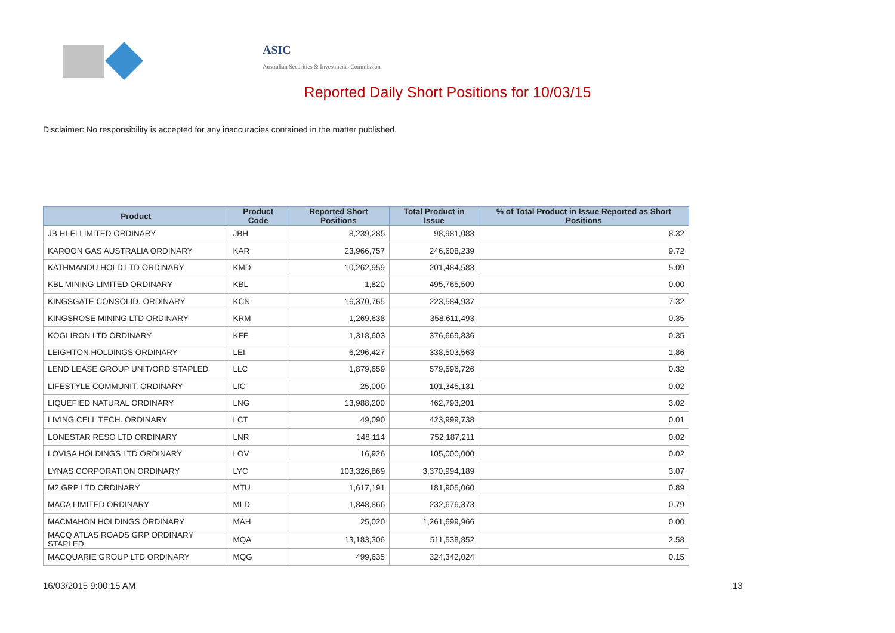ASIC
Australian Securities & Investments Commission
Reported Daily Short Positions for 10/03/15
Disclaimer: No responsibility is accepted for any inaccuracies contained in the matter published.
| Product | Product Code | Reported Short Positions | Total Product in Issue | % of Total Product in Issue Reported as Short Positions |
| --- | --- | --- | --- | --- |
| JB HI-FI LIMITED ORDINARY | JBH | 8,239,285 | 98,981,083 | 8.32 |
| KAROON GAS AUSTRALIA ORDINARY | KAR | 23,966,757 | 246,608,239 | 9.72 |
| KATHMANDU HOLD LTD ORDINARY | KMD | 10,262,959 | 201,484,583 | 5.09 |
| KBL MINING LIMITED ORDINARY | KBL | 1,820 | 495,765,509 | 0.00 |
| KINGSGATE CONSOLID. ORDINARY | KCN | 16,370,765 | 223,584,937 | 7.32 |
| KINGSROSE MINING LTD ORDINARY | KRM | 1,269,638 | 358,611,493 | 0.35 |
| KOGI IRON LTD ORDINARY | KFE | 1,318,603 | 376,669,836 | 0.35 |
| LEIGHTON HOLDINGS ORDINARY | LEI | 6,296,427 | 338,503,563 | 1.86 |
| LEND LEASE GROUP UNIT/ORD STAPLED | LLC | 1,879,659 | 579,596,726 | 0.32 |
| LIFESTYLE COMMUNIT. ORDINARY | LIC | 25,000 | 101,345,131 | 0.02 |
| LIQUEFIED NATURAL ORDINARY | LNG | 13,988,200 | 462,793,201 | 3.02 |
| LIVING CELL TECH. ORDINARY | LCT | 49,090 | 423,999,738 | 0.01 |
| LONESTAR RESO LTD ORDINARY | LNR | 148,114 | 752,187,211 | 0.02 |
| LOVISA HOLDINGS LTD ORDINARY | LOV | 16,926 | 105,000,000 | 0.02 |
| LYNAS CORPORATION ORDINARY | LYC | 103,326,869 | 3,370,994,189 | 3.07 |
| M2 GRP LTD ORDINARY | MTU | 1,617,191 | 181,905,060 | 0.89 |
| MACA LIMITED ORDINARY | MLD | 1,848,866 | 232,676,373 | 0.79 |
| MACMAHON HOLDINGS ORDINARY | MAH | 25,020 | 1,261,699,966 | 0.00 |
| MACQ ATLAS ROADS GRP ORDINARY STAPLED | MQA | 13,183,306 | 511,538,852 | 2.58 |
| MACQUARIE GROUP LTD ORDINARY | MQG | 499,635 | 324,342,024 | 0.15 |
16/03/2015 9:00:15 AM 13